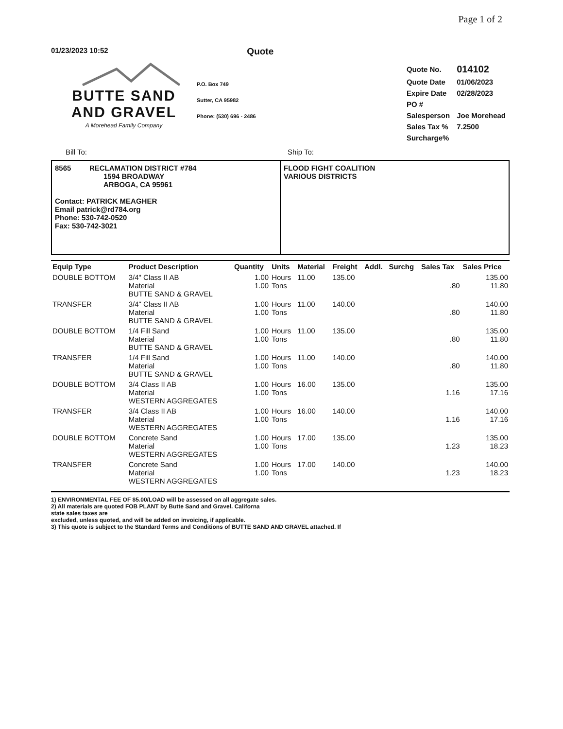Page 1 of 2
01/23/2023 10:52
Quote
BUTTE SAND
AND GRAVEL
A Morehead Family Company
P.O. Box 749
Sutter, CA 95982
Phone: (530) 696 - 2486
| Quote No. | 014102 |
| Quote Date | 01/06/2023 |
| Expire Date | 02/28/2023 |
| PO # | |
| Salesperson | Joe Morehead |
| Sales Tax % | 7.2500 |
| Surcharge% | |
Bill To: Ship To:
8565 RECLAMATION DISTRICT #784
1594 BROADWAY
ARBOGA, CA 95961
Contact: PATRICK MEAGHER
Email patrick@rd784.org
Phone: 530-742-0520
Fax: 530-742-3021
FLOOD FIGHT COALITION
VARIOUS DISTRICTS
| Equip Type | Product Description | Quantity | Units | Material | Freight | Addl. | Surchg | Sales Tax | Sales Price |
| --- | --- | --- | --- | --- | --- | --- | --- | --- | --- |
| DOUBLE BOTTOM | 3/4" Class II AB Material BUTTE SAND & GRAVEL | 1.00 1.00 | Hours Tons | 11.00 | 135.00 | | | .80 | 135.00 11.80 |
| TRANSFER | 3/4" Class II AB Material BUTTE SAND & GRAVEL | 1.00 1.00 | Hours Tons | 11.00 | 140.00 | | | .80 | 140.00 11.80 |
| DOUBLE BOTTOM | 1/4 Fill Sand Material BUTTE SAND & GRAVEL | 1.00 1.00 | Hours Tons | 11.00 | 135.00 | | | .80 | 135.00 11.80 |
| TRANSFER | 1/4 Fill Sand Material BUTTE SAND & GRAVEL | 1.00 1.00 | Hours Tons | 11.00 | 140.00 | | | .80 | 140.00 11.80 |
| DOUBLE BOTTOM | 3/4 Class II AB Material WESTERN AGGREGATES | 1.00 1.00 | Hours Tons | 16.00 | 135.00 | | | 1.16 | 135.00 17.16 |
| TRANSFER | 3/4 Class II AB Material WESTERN AGGREGATES | 1.00 1.00 | Hours Tons | 16.00 | 140.00 | | | 1.16 | 140.00 17.16 |
| DOUBLE BOTTOM | Concrete Sand Material WESTERN AGGREGATES | 1.00 1.00 | Hours Tons | 17.00 | 135.00 | | | 1.23 | 135.00 18.23 |
| TRANSFER | Concrete Sand Material WESTERN AGGREGATES | 1.00 1.00 | Hours Tons | 17.00 | 140.00 | | | 1.23 | 140.00 18.23 |
1) ENVIRONMENTAL FEE OF $5.00/LOAD will be assessed on all aggregate sales.
2) All materials are quoted FOB PLANT by Butte Sand and Gravel. Californa
state sales taxes are
excluded, unless quoted, and will be added on invoicing, if applicable.
3) This quote is subject to the Standard Terms and Conditions of BUTTE SAND AND GRAVEL attached. If